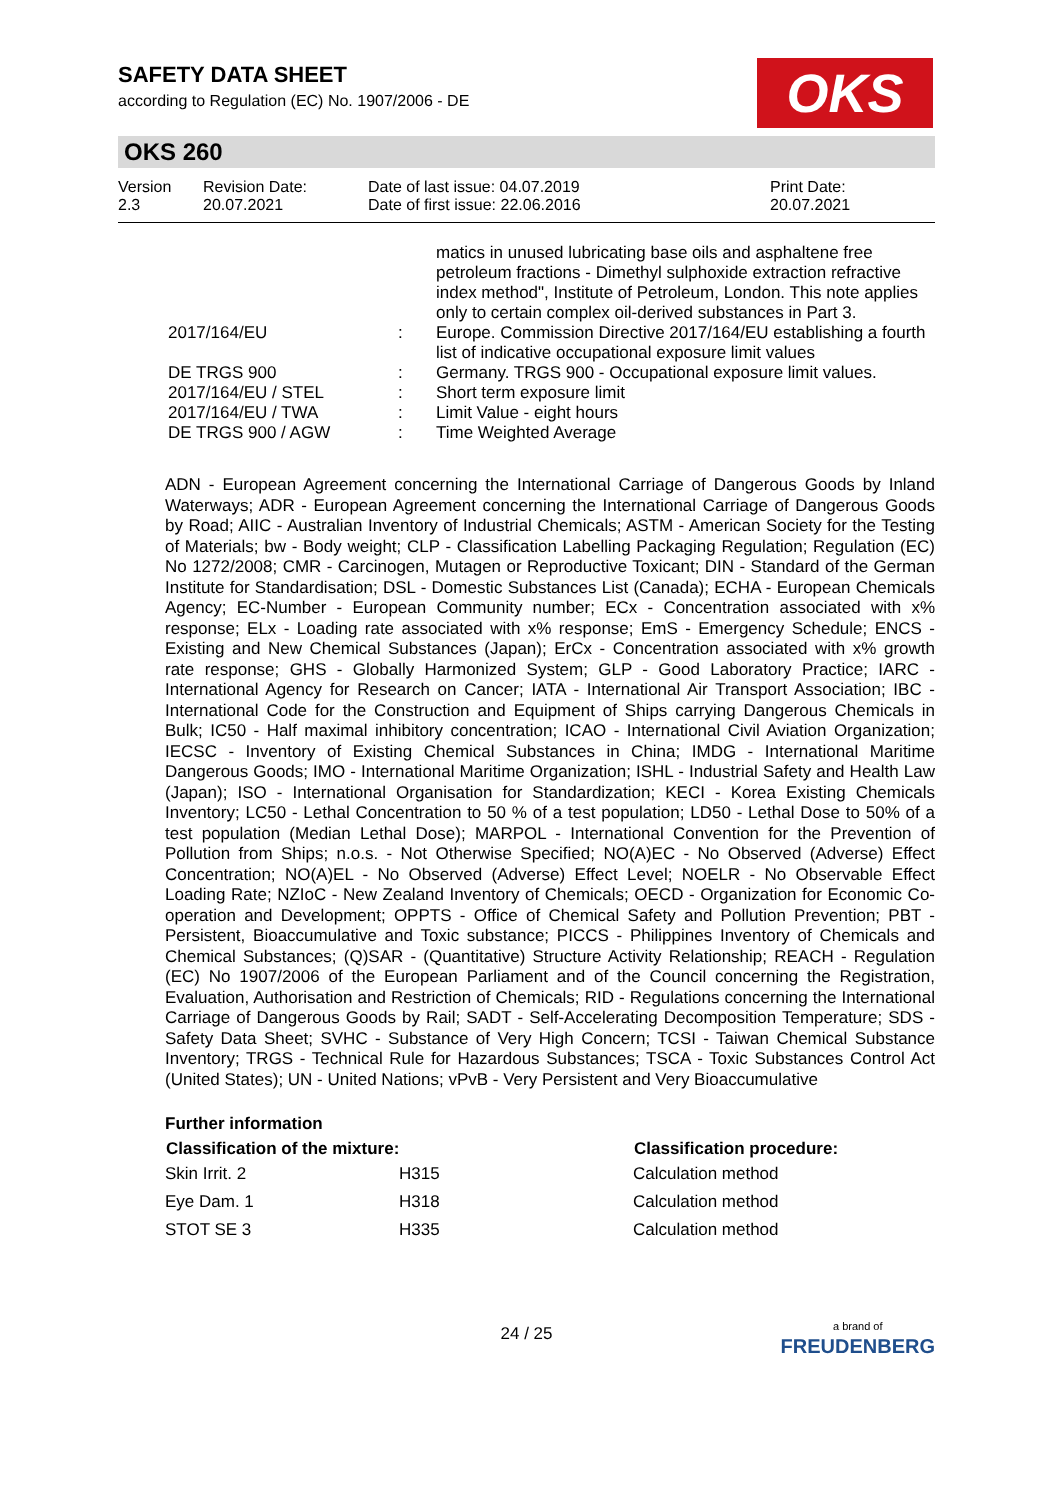SAFETY DATA SHEET
according to Regulation (EC) No. 1907/2006 - DE
OKS
OKS 260
| Version 2.3 | Revision Date: 20.07.2021 | Date of last issue: 04.07.2019 Date of first issue: 22.06.2016 | Print Date: 20.07.2021 |
| | | matics in unused lubricating base oils and asphaltene free petroleum fractions - Dimethyl sulphoxide extraction refractive index method", Institute of Petroleum, London. This note applies only to certain complex oil-derived substances in Part 3. |
| 2017/164/EU | : | Europe. Commission Directive 2017/164/EU establishing a fourth list of indicative occupational exposure limit values |
| DE TRGS 900 | : | Germany. TRGS 900 - Occupational exposure limit values. |
| 2017/164/EU / STEL | : | Short term exposure limit |
| 2017/164/EU / TWA | : | Limit Value - eight hours |
| DE TRGS 900 / AGW | : | Time Weighted Average |
ADN - European Agreement concerning the International Carriage of Dangerous Goods by Inland Waterways; ADR - European Agreement concerning the International Carriage of Dangerous Goods by Road; AIIC - Australian Inventory of Industrial Chemicals; ASTM - American Society for the Testing of Materials; bw - Body weight; CLP - Classification Labelling Packaging Regulation; Regulation (EC) No 1272/2008; CMR - Carcinogen, Mutagen or Reproductive Toxicant; DIN - Standard of the German Institute for Standardisation; DSL - Domestic Substances List (Canada); ECHA - European Chemicals Agency; EC-Number - European Community number; ECx - Concentration associated with x% response; ELx - Loading rate associated with x% response; EmS - Emergency Schedule; ENCS - Existing and New Chemical Substances (Japan); ErCx - Concentration associated with x% growth rate response; GHS - Globally Harmonized System; GLP - Good Laboratory Practice; IARC - International Agency for Research on Cancer; IATA - International Air Transport Association; IBC - International Code for the Construction and Equipment of Ships carrying Dangerous Chemicals in Bulk; IC50 - Half maximal inhibitory concentration; ICAO - International Civil Aviation Organization; IECSC - Inventory of Existing Chemical Substances in China; IMDG - International Maritime Dangerous Goods; IMO - International Maritime Organization; ISHL - Industrial Safety and Health Law (Japan); ISO - International Organisation for Standardization; KECI - Korea Existing Chemicals Inventory; LC50 - Lethal Concentration to 50 % of a test population; LD50 - Lethal Dose to 50% of a test population (Median Lethal Dose); MARPOL - International Convention for the Prevention of Pollution from Ships; n.o.s. - Not Otherwise Specified; NO(A)EC - No Observed (Adverse) Effect Concentration; NO(A)EL - No Observed (Adverse) Effect Level; NOELR - No Observable Effect Loading Rate; NZIoC - New Zealand Inventory of Chemicals; OECD - Organization for Economic Co-operation and Development; OPPTS - Office of Chemical Safety and Pollution Prevention; PBT - Persistent, Bioaccumulative and Toxic substance; PICCS - Philippines Inventory of Chemicals and Chemical Substances; (Q)SAR - (Quantitative) Structure Activity Relationship; REACH - Regulation (EC) No 1907/2006 of the European Parliament and of the Council concerning the Registration, Evaluation, Authorisation and Restriction of Chemicals; RID - Regulations concerning the International Carriage of Dangerous Goods by Rail; SADT - Self-Accelerating Decomposition Temperature; SDS - Safety Data Sheet; SVHC - Substance of Very High Concern; TCSI - Taiwan Chemical Substance Inventory; TRGS - Technical Rule for Hazardous Substances; TSCA - Toxic Substances Control Act (United States); UN - United Nations; vPvB - Very Persistent and Very Bioaccumulative
Further information
| Classification of the mixture: | | Classification procedure: |
| --- | --- | --- |
| Skin Irrit. 2 | H315 | Calculation method |
| Eye Dam. 1 | H318 | Calculation method |
| STOT SE 3 | H335 | Calculation method |
24 / 25
a brand of
FREUDENBERG